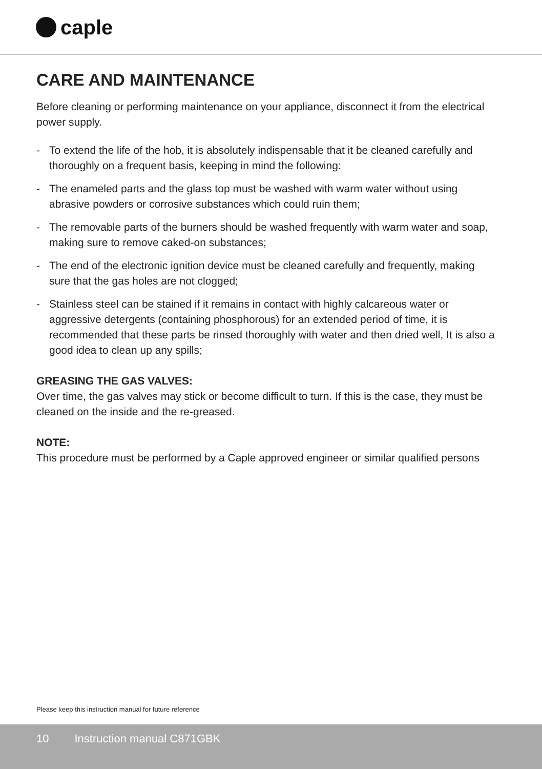caple
CARE AND MAINTENANCE
Before cleaning or performing maintenance on your appliance, disconnect it from the electrical power supply.
- To extend the life of the hob, it is absolutely indispensable that it be cleaned carefully and thoroughly on a frequent basis, keeping in mind the following:
- The enameled parts and the glass top must be washed with warm water without using abrasive powders or corrosive substances which could ruin them;
- The removable parts of the burners should be washed frequently with warm water and soap, making sure to remove caked-on substances;
- The end of the electronic ignition device must be cleaned carefully and frequently, making sure that the gas holes are not clogged;
- Stainless steel can be stained if it remains in contact with highly calcareous water or aggressive detergents (containing phosphorous) for an extended period of time, it is recommended that these parts be rinsed thoroughly with water and then dried well, It is also a good idea to clean up any spills;
GREASING THE GAS VALVES:
Over time, the gas valves may stick or become difficult to turn. If this is the case, they must be cleaned on the inside and the re-greased.
NOTE:
This procedure must be performed by a Caple approved engineer or similar qualified persons
Please keep this instruction manual for future reference
10 Instruction manual C871GBK